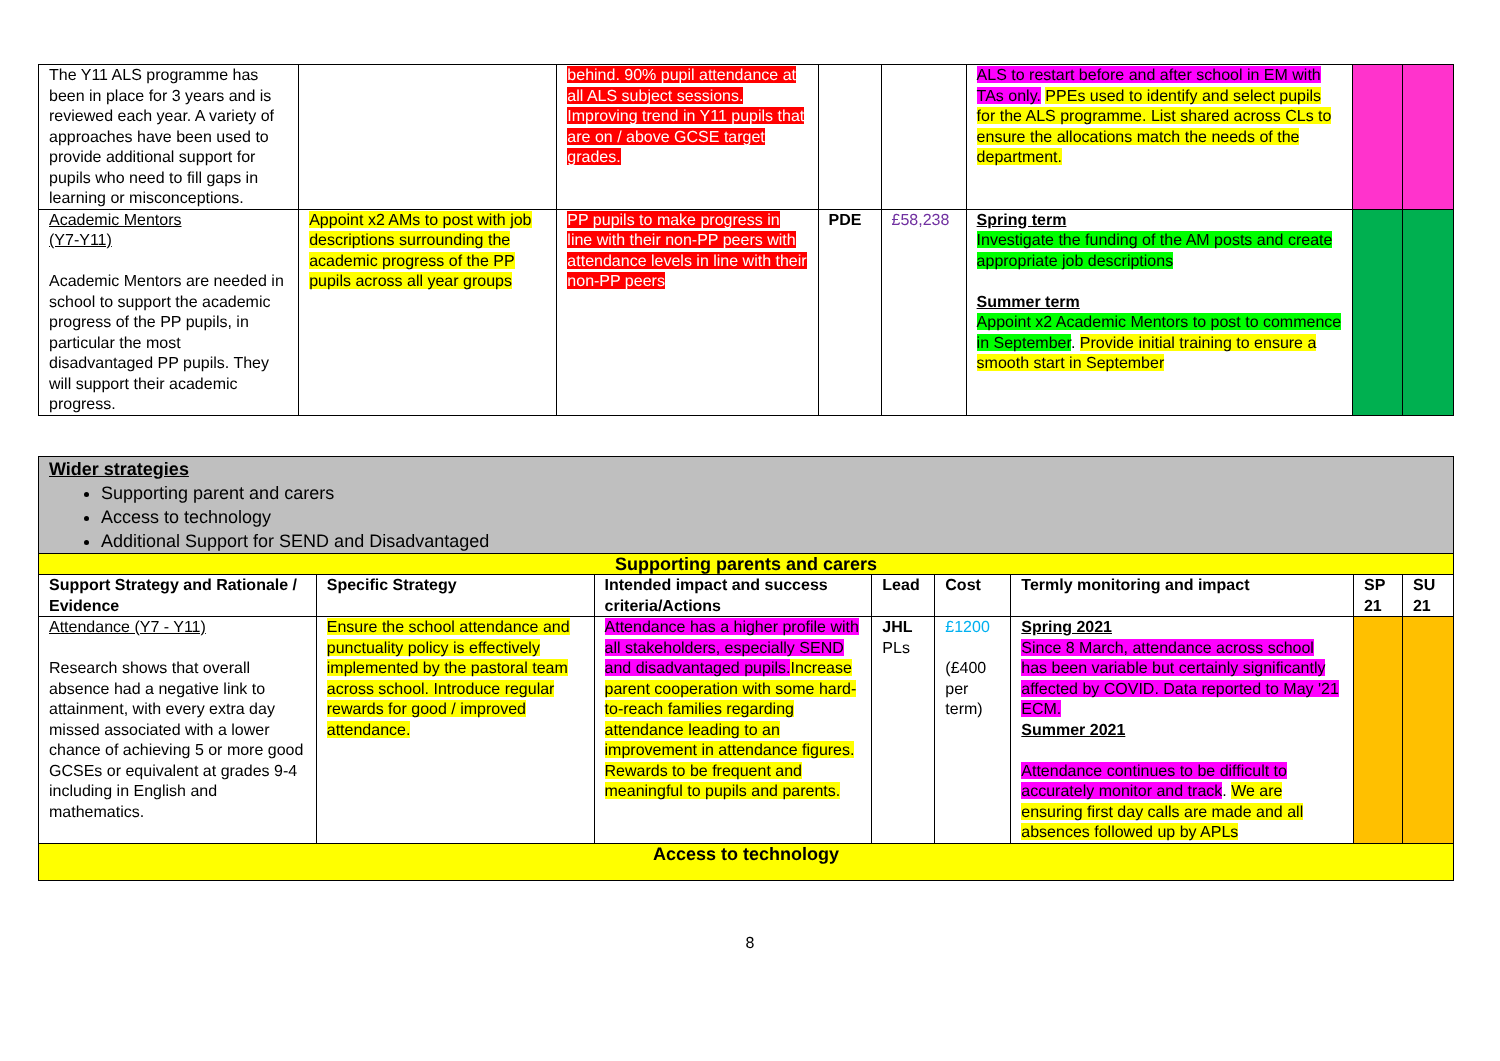| The Y11 ALS programme has been in place for 3 years and is reviewed each year. A variety of approaches have been used to provide additional support for pupils who need to fill gaps in learning or misconceptions. | | behind. 90% pupil attendance at all ALS subject sessions. Improving trend in Y11 pupils that are on / above GCSE target grades. | | | ALS to restart before and after school in EM with TAs only. PPEs used to identify and select pupils for the ALS programme. List shared across CLs to ensure the allocations match the needs of the department. | | |
| Academic Mentors (Y7-Y11) Academic Mentors are needed in school to support the academic progress of the PP pupils, in particular the most disadvantaged PP pupils. They will support their academic progress. | Appoint x2 AMs to post with job descriptions surrounding the academic progress of the PP pupils across all year groups | PP pupils to make progress in line with their non-PP peers with attendance levels in line with their non-PP peers | PDE | £58,238 | Spring term Investigate the funding of the AM posts and create appropriate job descriptions Summer term Appoint x2 Academic Mentors to post to commence in September . Provide initial training to ensure a smooth start in September | | |
| Wider strategies Supporting parent and carers Access to technology Additional Support for SEND and Disadvantaged | | | | | | | |
| Supporting parents and carers | | | | | | | |
| Support Strategy and Rationale / Evidence | Specific Strategy | Intended impact and success criteria/Actions | Lead | Cost | Termly monitoring and impact | SP 21 | SU 21 |
| Attendance (Y7 - Y11) Research shows that overall absence had a negative link to attainment, with every extra day missed associated with a lower chance of achieving 5 or more good GCSEs or equivalent at grades 9-4 including in English and mathematics. | Ensure the school attendance and punctuality policy is effectively implemented by the pastoral team across school. Introduce regular rewards for good / improved attendance. | Attendance has a higher profile with all stakeholders, especially SEND and disadvantaged pupils. Increase parent cooperation with some hard-to-reach families regarding attendance leading to an improvement in attendance figures. Rewards to be frequent and meaningful to pupils and parents. | JHL PLs | £1200 (£400 per term) | Spring 2021 Since 8 March, attendance across school has been variable but certainly significantly affected by COVID. Data reported to May '21 ECM. Summer 2021 Attendance continues to be difficult to accurately monitor and track . We are ensuring first day calls are made and all absences followed up by APLs | | |
| Access to technology | | | | | | | |
8